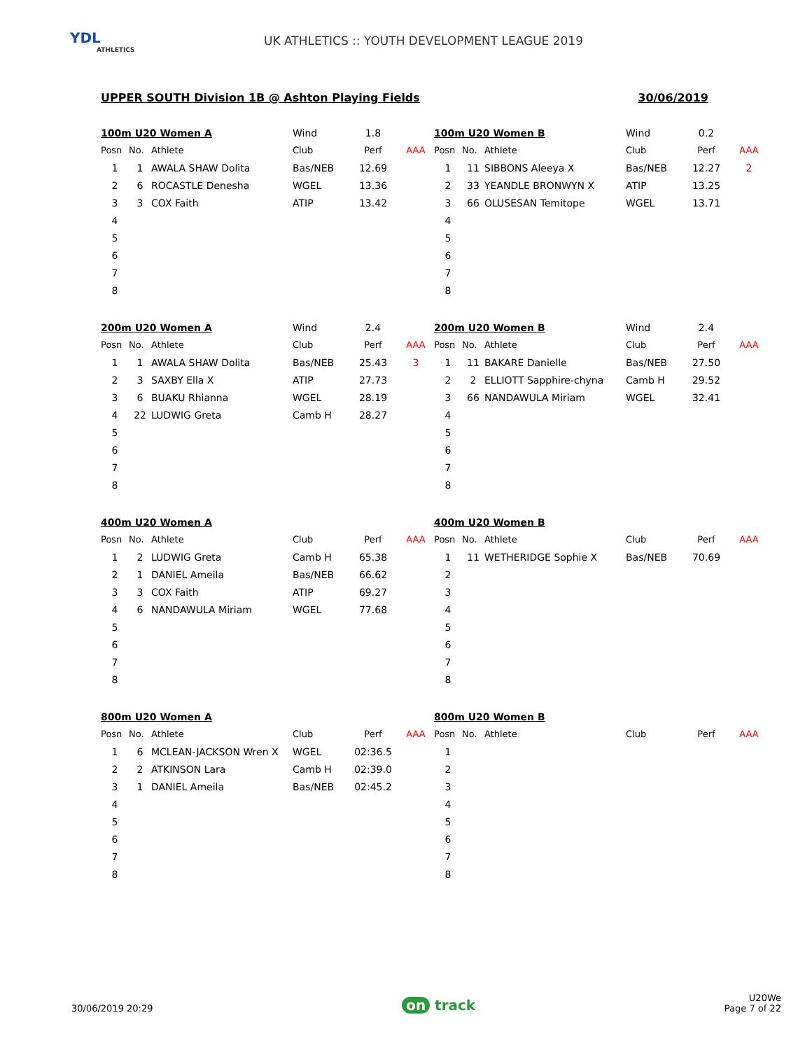YDL
ATHLETICS
UK ATHLETICS :: YOUTH DEVELOPMENT LEAGUE 2019
UPPER SOUTH Division 1B @ Ashton Playing Fields 30/06/2019
| 100m U20 Women A | | | Wind | 1.8 | |
| Posn | No. | Athlete | Club | Perf | AAA |
| 1 | 1 | AWALA SHAW Dolita | Bas/NEB | 12.69 | |
| 2 | 6 | ROCASTLE Denesha | WGEL | 13.36 | |
| 3 | 3 | COX Faith | ATIP | 13.42 | |
| 4 | | | | | |
| 5 | | | | | |
| 6 | | | | | |
| 7 | | | | | |
| 8 | | | | | |
| 100m U20 Women B | | | Wind | 0.2 | |
| Posn | No. | Athlete | Club | Perf | AAA |
| 1 | 11 | SIBBONS Aleeya X | Bas/NEB | 12.27 | 2 |
| 2 | 33 | YEANDLE BRONWYN X | ATIP | 13.25 | |
| 3 | 66 | OLUSESAN Temitope | WGEL | 13.71 | |
| 4 | | | | | |
| 5 | | | | | |
| 6 | | | | | |
| 7 | | | | | |
| 8 | | | | | |
| 200m U20 Women A | | | Wind | 2.4 | |
| Posn | No. | Athlete | Club | Perf | AAA |
| 1 | 1 | AWALA SHAW Dolita | Bas/NEB | 25.43 | 3 |
| 2 | 3 | SAXBY Ella X | ATIP | 27.73 | |
| 3 | 6 | BUAKU Rhianna | WGEL | 28.19 | |
| 4 | 22 | LUDWIG Greta | Camb H | 28.27 | |
| 5 | | | | | |
| 6 | | | | | |
| 7 | | | | | |
| 8 | | | | | |
| 200m U20 Women B | | | Wind | 2.4 | |
| Posn | No. | Athlete | Club | Perf | AAA |
| 1 | 11 | BAKARE Danielle | Bas/NEB | 27.50 | |
| 2 | 2 | ELLIOTT Sapphire-chyna | Camb H | 29.52 | |
| 3 | 66 | NANDAWULA Miriam | WGEL | 32.41 | |
| 4 | | | | | |
| 5 | | | | | |
| 6 | | | | | |
| 7 | | | | | |
| 8 | | | | | |
| 400m U20 Women A | | | | | |
| Posn | No. | Athlete | Club | Perf | AAA |
| 1 | 2 | LUDWIG Greta | Camb H | 65.38 | |
| 2 | 1 | DANIEL Ameila | Bas/NEB | 66.62 | |
| 3 | 3 | COX Faith | ATIP | 69.27 | |
| 4 | 6 | NANDAWULA Miriam | WGEL | 77.68 | |
| 5 | | | | | |
| 6 | | | | | |
| 7 | | | | | |
| 8 | | | | | |
| 400m U20 Women B | | | | | |
| Posn | No. | Athlete | Club | Perf | AAA |
| 1 | 11 | WETHERIDGE Sophie X | Bas/NEB | 70.69 | |
| 2 | | | | | |
| 3 | | | | | |
| 4 | | | | | |
| 5 | | | | | |
| 6 | | | | | |
| 7 | | | | | |
| 8 | | | | | |
| 800m U20 Women A | | | | | |
| Posn | No. | Athlete | Club | Perf | AAA |
| 1 | 6 | MCLEAN-JACKSON Wren X | WGEL | 02:36.5 | |
| 2 | 2 | ATKINSON Lara | Camb H | 02:39.0 | |
| 3 | 1 | DANIEL Ameila | Bas/NEB | 02:45.2 | |
| 4 | | | | | |
| 5 | | | | | |
| 6 | | | | | |
| 7 | | | | | |
| 8 | | | | | |
| 800m U20 Women B | | | | | |
| Posn | No. | Athlete | Club | Perf | AAA |
| 1 | | | | | |
| 2 | | | | | |
| 3 | | | | | |
| 4 | | | | | |
| 5 | | | | | |
| 6 | | | | | |
| 7 | | | | | |
| 8 | | | | | |
30/06/2019 20:29
on track
U20We
Page 7 of 22